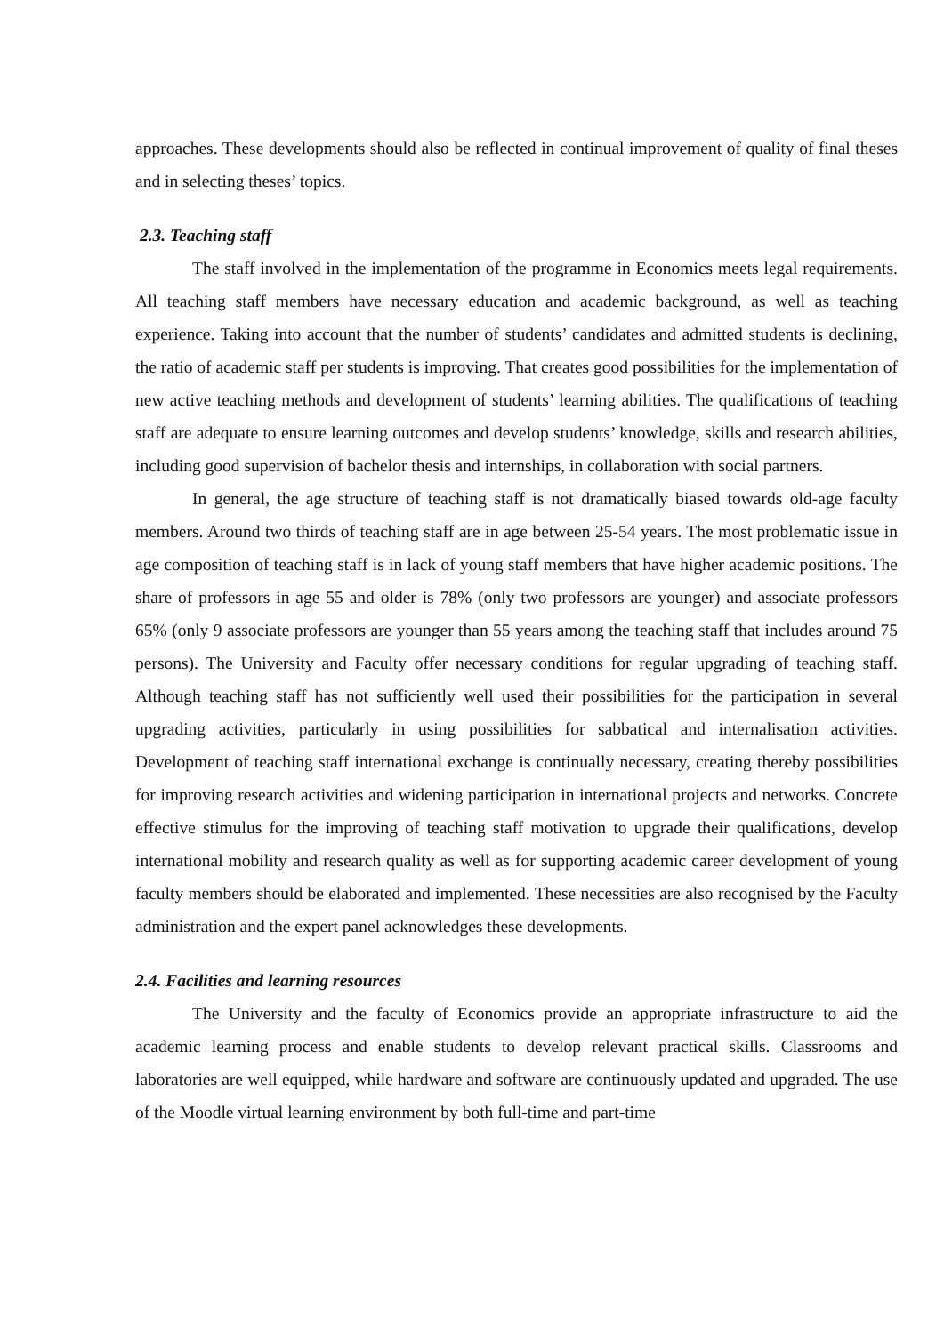approaches. These developments should also be reflected in continual improvement of quality of final theses and in selecting theses’ topics.
2.3. Teaching staff
The staff involved in the implementation of the programme in Economics meets legal requirements. All teaching staff members have necessary education and academic background, as well as teaching experience. Taking into account that the number of students’ candidates and admitted students is declining, the ratio of academic staff per students is improving. That creates good possibilities for the implementation of new active teaching methods and development of students’ learning abilities. The qualifications of teaching staff are adequate to ensure learning outcomes and develop students’ knowledge, skills and research abilities, including good supervision of bachelor thesis and internships, in collaboration with social partners.
In general, the age structure of teaching staff is not dramatically biased towards old-age faculty members. Around two thirds of teaching staff are in age between 25-54 years. The most problematic issue in age composition of teaching staff is in lack of young staff members that have higher academic positions. The share of professors in age 55 and older is 78% (only two professors are younger) and associate professors 65% (only 9 associate professors are younger than 55 years among the teaching staff that includes around 75 persons). The University and Faculty offer necessary conditions for regular upgrading of teaching staff. Although teaching staff has not sufficiently well used their possibilities for the participation in several upgrading activities, particularly in using possibilities for sabbatical and internalisation activities. Development of teaching staff international exchange is continually necessary, creating thereby possibilities for improving research activities and widening participation in international projects and networks. Concrete effective stimulus for the improving of teaching staff motivation to upgrade their qualifications, develop international mobility and research quality as well as for supporting academic career development of young faculty members should be elaborated and implemented. These necessities are also recognised by the Faculty administration and the expert panel acknowledges these developments.
2.4. Facilities and learning resources
The University and the faculty of Economics provide an appropriate infrastructure to aid the academic learning process and enable students to develop relevant practical skills. Classrooms and laboratories are well equipped, while hardware and software are continuously updated and upgraded. The use of the Moodle virtual learning environment by both full-time and part-time